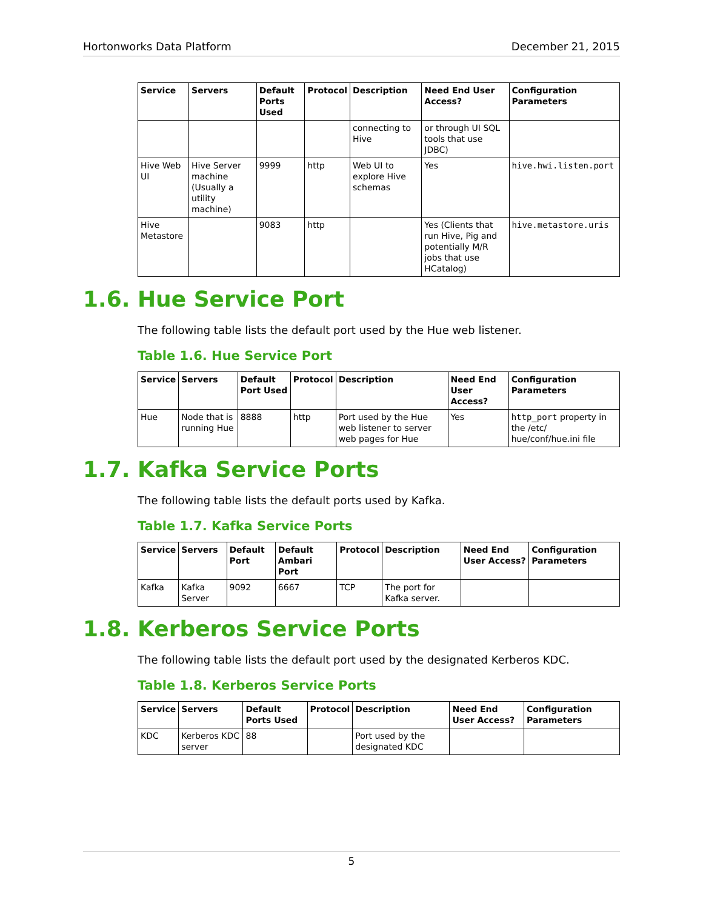Hortonworks Data Platform December 21, 2015
| Service | Servers | Default Ports Used | Protocol | Description | Need End User Access? | Configuration Parameters |
| --- | --- | --- | --- | --- | --- | --- |
| | | | | connecting to Hive | or through UI SQL tools that use JDBC) | |
| Hive Web UI | Hive Server machine (Usually a utility machine) | 9999 | http | Web UI to explore Hive schemas | Yes | hive.hwi.listen.port |
| Hive Metastore | | 9083 | http | | Yes (Clients that run Hive, Pig and potentially M/R jobs that use HCatalog) | hive.metastore.uris |
1.6. Hue Service Port
The following table lists the default port used by the Hue web listener.
Table 1.6. Hue Service Port
| Service | Servers | Default Port Used | Protocol | Description | Need End User Access? | Configuration Parameters |
| --- | --- | --- | --- | --- | --- | --- |
| Hue | Node that is running Hue | 8888 | http | Port used by the Hue web listener to server web pages for Hue | Yes | http_port property in the /etc/ hue/conf/hue.ini file |
1.7. Kafka Service Ports
The following table lists the default ports used by Kafka.
Table 1.7. Kafka Service Ports
| Service | Servers | Default Port | Default Ambari Port | Protocol | Description | Need End User Access? | Configuration Parameters |
| --- | --- | --- | --- | --- | --- | --- | --- |
| Kafka | Kafka Server | 9092 | 6667 | TCP | The port for Kafka server. | | |
1.8. Kerberos Service Ports
The following table lists the default port used by the designated Kerberos KDC.
Table 1.8. Kerberos Service Ports
| Service | Servers | Default Ports Used | Protocol | Description | Need End User Access? | Configuration Parameters |
| --- | --- | --- | --- | --- | --- | --- |
| KDC | Kerberos KDC server | 88 | | Port used by the designated KDC | | |
5